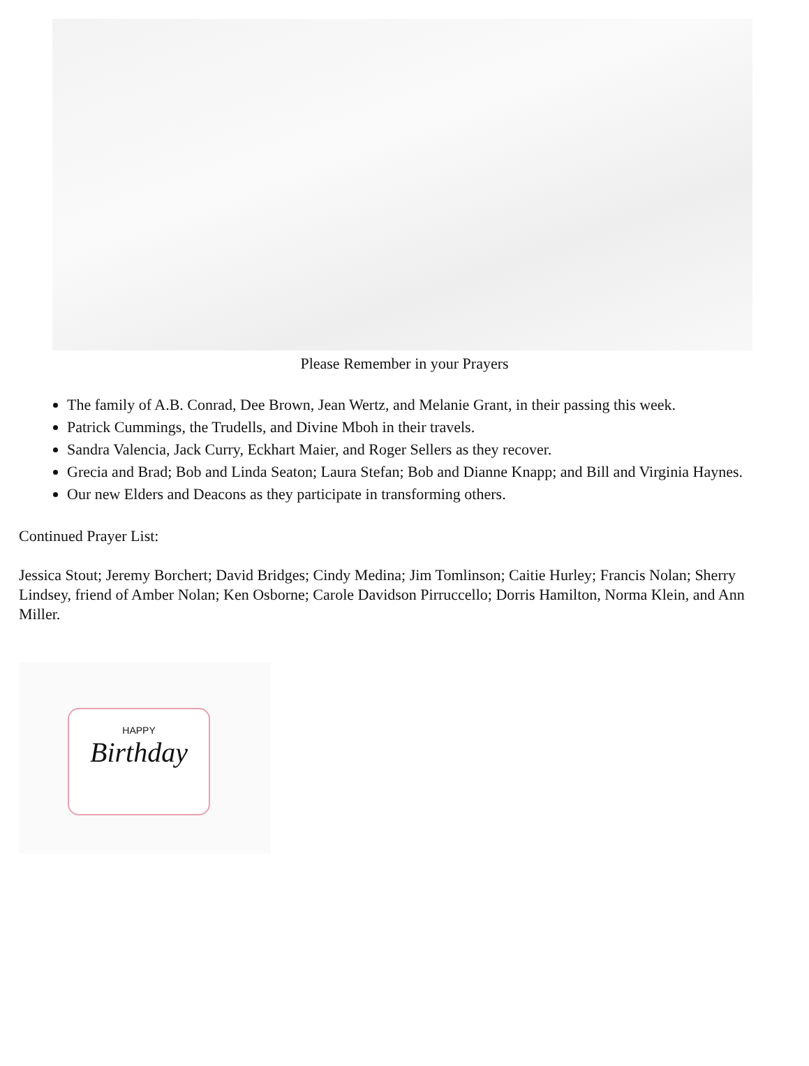Please Remember in your Prayers
The family of A.B. Conrad, Dee Brown, Jean Wertz, and Melanie Grant, in their passing this week.
Patrick Cummings, the Trudells, and Divine Mboh in their travels.
Sandra Valencia, Jack Curry, Eckhart Maier, and Roger Sellers as they recover.
Grecia and Brad; Bob and Linda Seaton; Laura Stefan; Bob and Dianne Knapp; and Bill and Virginia Haynes.
Our new Elders and Deacons as they participate in transforming others.
Continued Prayer List:
Jessica Stout; Jeremy Borchert; David Bridges; Cindy Medina; Jim Tomlinson; Caitie Hurley; Francis Nolan; Sherry Lindsey, friend of Amber Nolan; Ken Osborne; Carole Davidson Pirruccello; Dorris Hamilton, Norma Klein, and Ann Miller.
HAPPY
Birthday